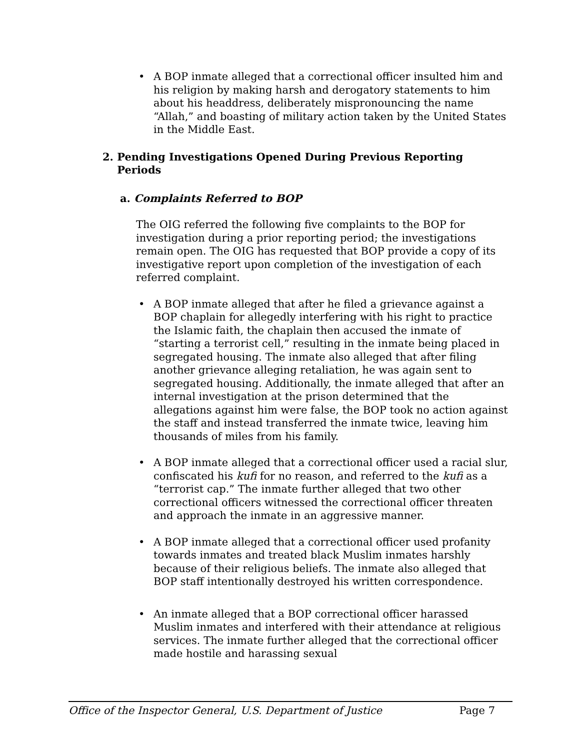• A BOP inmate alleged that a correctional officer insulted him and his religion by making harsh and derogatory statements to him about his headdress, deliberately mispronouncing the name “Allah,” and boasting of military action taken by the United States in the Middle East.
2. Pending Investigations Opened During Previous Reporting Periods
a. Complaints Referred to BOP
The OIG referred the following five complaints to the BOP for investigation during a prior reporting period; the investigations remain open. The OIG has requested that BOP provide a copy of its investigative report upon completion of the investigation of each referred complaint.
• A BOP inmate alleged that after he filed a grievance against a BOP chaplain for allegedly interfering with his right to practice the Islamic faith, the chaplain then accused the inmate of “starting a terrorist cell,” resulting in the inmate being placed in segregated housing. The inmate also alleged that after filing another grievance alleging retaliation, he was again sent to segregated housing. Additionally, the inmate alleged that after an internal investigation at the prison determined that the allegations against him were false, the BOP took no action against the staff and instead transferred the inmate twice, leaving him thousands of miles from his family.
• A BOP inmate alleged that a correctional officer used a racial slur, confiscated his kufi for no reason, and referred to the kufi as a “terrorist cap.” The inmate further alleged that two other correctional officers witnessed the correctional officer threaten and approach the inmate in an aggressive manner.
• A BOP inmate alleged that a correctional officer used profanity towards inmates and treated black Muslim inmates harshly because of their religious beliefs. The inmate also alleged that BOP staff intentionally destroyed his written correspondence.
• An inmate alleged that a BOP correctional officer harassed Muslim inmates and interfered with their attendance at religious services. The inmate further alleged that the correctional officer made hostile and harassing sexual
Office of the Inspector General, U.S. Department of Justice Page 7